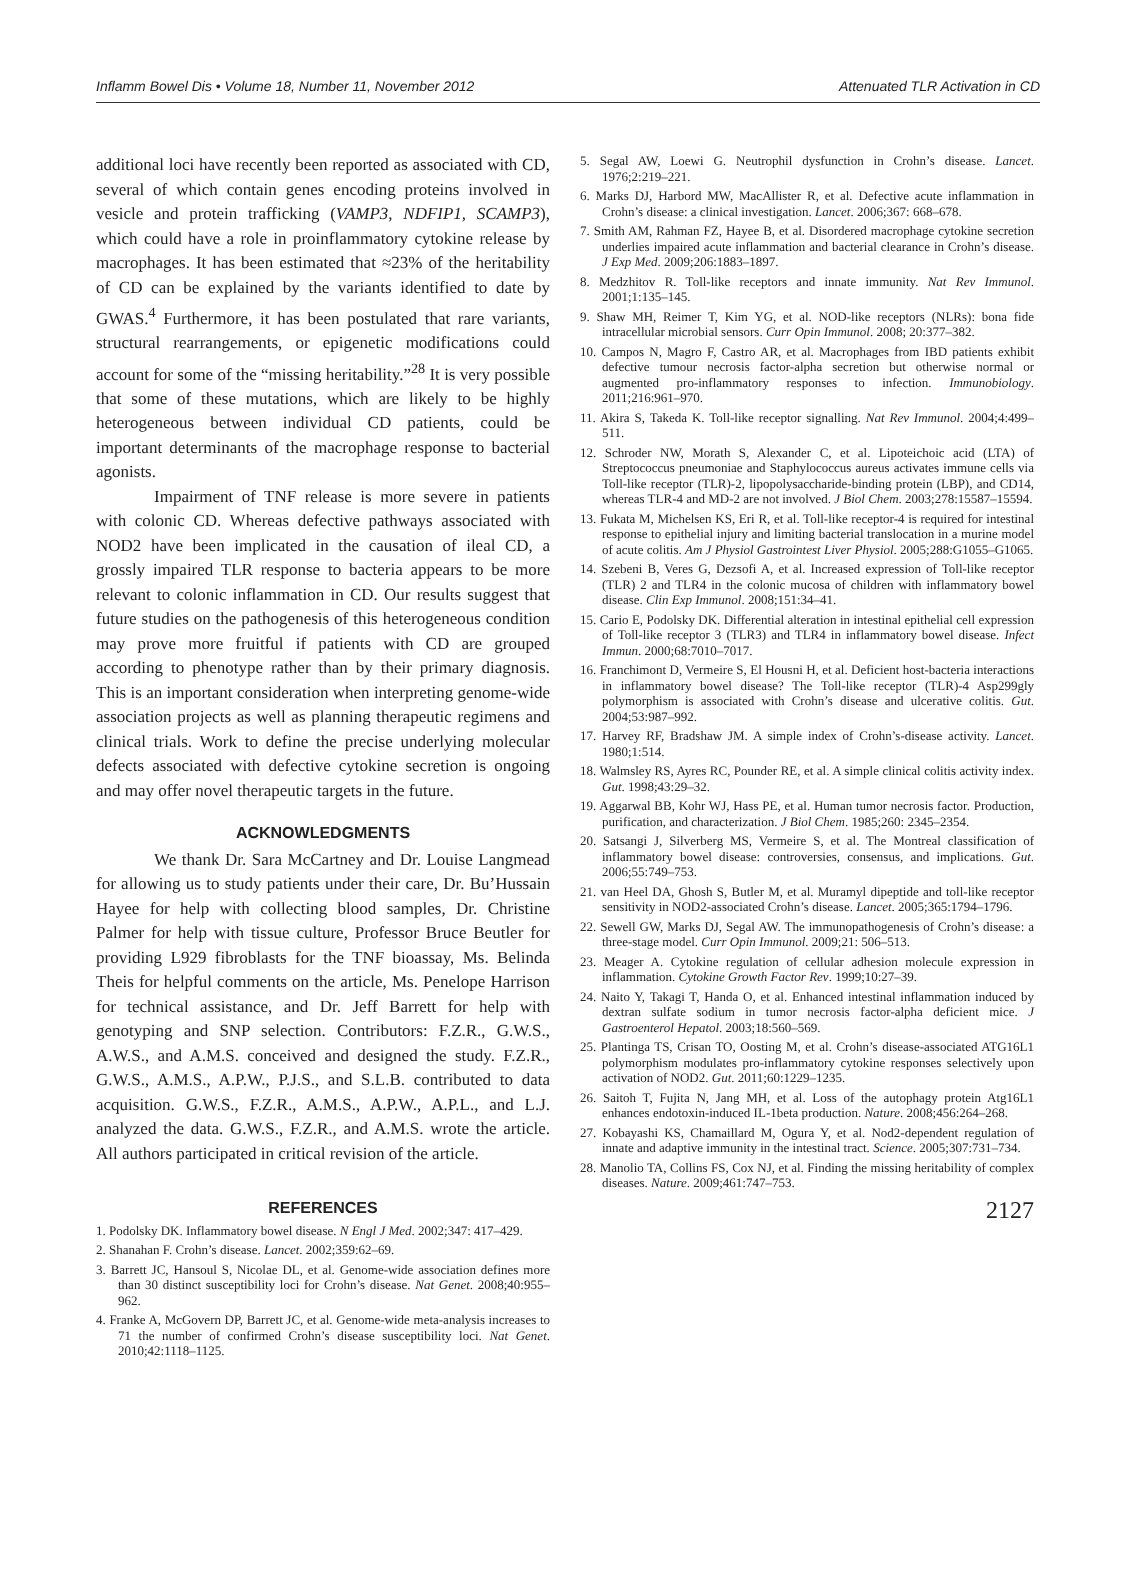Inflamm Bowel Dis • Volume 18, Number 11, November 2012 Attenuated TLR Activation in CD
additional loci have recently been reported as associated with CD, several of which contain genes encoding proteins involved in vesicle and protein trafficking (VAMP3, NDFIP1, SCAMP3), which could have a role in proinflammatory cytokine release by macrophages. It has been estimated that ≈23% of the heritability of CD can be explained by the variants identified to date by GWAS.<sup>4</sup> Furthermore, it has been postulated that rare variants, structural rearrangements, or epigenetic modifications could account for some of the “missing heritability.”<sup>28</sup> It is very possible that some of these mutations, which are likely to be highly heterogeneous between individual CD patients, could be important determinants of the macrophage response to bacterial agonists.
Impairment of TNF release is more severe in patients with colonic CD. Whereas defective pathways associated with NOD2 have been implicated in the causation of ileal CD, a grossly impaired TLR response to bacteria appears to be more relevant to colonic inflammation in CD. Our results suggest that future studies on the pathogenesis of this heterogeneous condition may prove more fruitful if patients with CD are grouped according to phenotype rather than by their primary diagnosis. This is an important consideration when interpreting genome-wide association projects as well as planning therapeutic regimens and clinical trials. Work to define the precise underlying molecular defects associated with defective cytokine secretion is ongoing and may offer novel therapeutic targets in the future.
ACKNOWLEDGMENTS
We thank Dr. Sara McCartney and Dr. Louise Langmead for allowing us to study patients under their care, Dr. Bu’Hussain Hayee for help with collecting blood samples, Dr. Christine Palmer for help with tissue culture, Professor Bruce Beutler for providing L929 fibroblasts for the TNF bioassay, Ms. Belinda Theis for helpful comments on the article, Ms. Penelope Harrison for technical assistance, and Dr. Jeff Barrett for help with genotyping and SNP selection. Contributors: F.Z.R., G.W.S., A.W.S., and A.M.S. conceived and designed the study. F.Z.R., G.W.S., A.M.S., A.P.W., P.J.S., and S.L.B. contributed to data acquisition. G.W.S., F.Z.R., A.M.S., A.P.W., A.P.L., and L.J. analyzed the data. G.W.S., F.Z.R., and A.M.S. wrote the article. All authors participated in critical revision of the article.
REFERENCES
1. Podolsky DK. Inflammatory bowel disease. N Engl J Med. 2002;347: 417–429.
2. Shanahan F. Crohn’s disease. Lancet. 2002;359:62–69.
3. Barrett JC, Hansoul S, Nicolae DL, et al. Genome-wide association defines more than 30 distinct susceptibility loci for Crohn’s disease. Nat Genet. 2008;40:955–962.
4. Franke A, McGovern DP, Barrett JC, et al. Genome-wide meta-analysis increases to 71 the number of confirmed Crohn’s disease susceptibility loci. Nat Genet. 2010;42:1118–1125.
5. Segal AW, Loewi G. Neutrophil dysfunction in Crohn’s disease. Lancet. 1976;2:219–221.
6. Marks DJ, Harbord MW, MacAllister R, et al. Defective acute inflammation in Crohn’s disease: a clinical investigation. Lancet. 2006;367: 668–678.
7. Smith AM, Rahman FZ, Hayee B, et al. Disordered macrophage cytokine secretion underlies impaired acute inflammation and bacterial clearance in Crohn’s disease. J Exp Med. 2009;206:1883–1897.
8. Medzhitov R. Toll-like receptors and innate immunity. Nat Rev Immunol. 2001;1:135–145.
9. Shaw MH, Reimer T, Kim YG, et al. NOD-like receptors (NLRs): bona fide intracellular microbial sensors. Curr Opin Immunol. 2008; 20:377–382.
10. Campos N, Magro F, Castro AR, et al. Macrophages from IBD patients exhibit defective tumour necrosis factor-alpha secretion but otherwise normal or augmented pro-inflammatory responses to infection. Immunobiology. 2011;216:961–970.
11. Akira S, Takeda K. Toll-like receptor signalling. Nat Rev Immunol. 2004;4:499–511.
12. Schroder NW, Morath S, Alexander C, et al. Lipoteichoic acid (LTA) of Streptococcus pneumoniae and Staphylococcus aureus activates immune cells via Toll-like receptor (TLR)-2, lipopolysaccharide-binding protein (LBP), and CD14, whereas TLR-4 and MD-2 are not involved. J Biol Chem. 2003;278:15587–15594.
13. Fukata M, Michelsen KS, Eri R, et al. Toll-like receptor-4 is required for intestinal response to epithelial injury and limiting bacterial translocation in a murine model of acute colitis. Am J Physiol Gastrointest Liver Physiol. 2005;288:G1055–G1065.
14. Szebeni B, Veres G, Dezsofi A, et al. Increased expression of Toll-like receptor (TLR) 2 and TLR4 in the colonic mucosa of children with inflammatory bowel disease. Clin Exp Immunol. 2008;151:34–41.
15. Cario E, Podolsky DK. Differential alteration in intestinal epithelial cell expression of Toll-like receptor 3 (TLR3) and TLR4 in inflammatory bowel disease. Infect Immun. 2000;68:7010–7017.
16. Franchimont D, Vermeire S, El Housni H, et al. Deficient host-bacteria interactions in inflammatory bowel disease? The Toll-like receptor (TLR)-4 Asp299gly polymorphism is associated with Crohn’s disease and ulcerative colitis. Gut. 2004;53:987–992.
17. Harvey RF, Bradshaw JM. A simple index of Crohn’s-disease activity. Lancet. 1980;1:514.
18. Walmsley RS, Ayres RC, Pounder RE, et al. A simple clinical colitis activity index. Gut. 1998;43:29–32.
19. Aggarwal BB, Kohr WJ, Hass PE, et al. Human tumor necrosis factor. Production, purification, and characterization. J Biol Chem. 1985;260: 2345–2354.
20. Satsangi J, Silverberg MS, Vermeire S, et al. The Montreal classification of inflammatory bowel disease: controversies, consensus, and implications. Gut. 2006;55:749–753.
21. van Heel DA, Ghosh S, Butler M, et al. Muramyl dipeptide and toll-like receptor sensitivity in NOD2-associated Crohn’s disease. Lancet. 2005;365:1794–1796.
22. Sewell GW, Marks DJ, Segal AW. The immunopathogenesis of Crohn’s disease: a three-stage model. Curr Opin Immunol. 2009;21: 506–513.
23. Meager A. Cytokine regulation of cellular adhesion molecule expression in inflammation. Cytokine Growth Factor Rev. 1999;10:27–39.
24. Naito Y, Takagi T, Handa O, et al. Enhanced intestinal inflammation induced by dextran sulfate sodium in tumor necrosis factor-alpha deficient mice. J Gastroenterol Hepatol. 2003;18:560–569.
25. Plantinga TS, Crisan TO, Oosting M, et al. Crohn’s disease-associated ATG16L1 polymorphism modulates pro-inflammatory cytokine responses selectively upon activation of NOD2. Gut. 2011;60:1229–1235.
26. Saitoh T, Fujita N, Jang MH, et al. Loss of the autophagy protein Atg16L1 enhances endotoxin-induced IL-1beta production. Nature. 2008;456:264–268.
27. Kobayashi KS, Chamaillard M, Ogura Y, et al. Nod2-dependent regulation of innate and adaptive immunity in the intestinal tract. Science. 2005;307:731–734.
28. Manolio TA, Collins FS, Cox NJ, et al. Finding the missing heritability of complex diseases. Nature. 2009;461:747–753.
2127